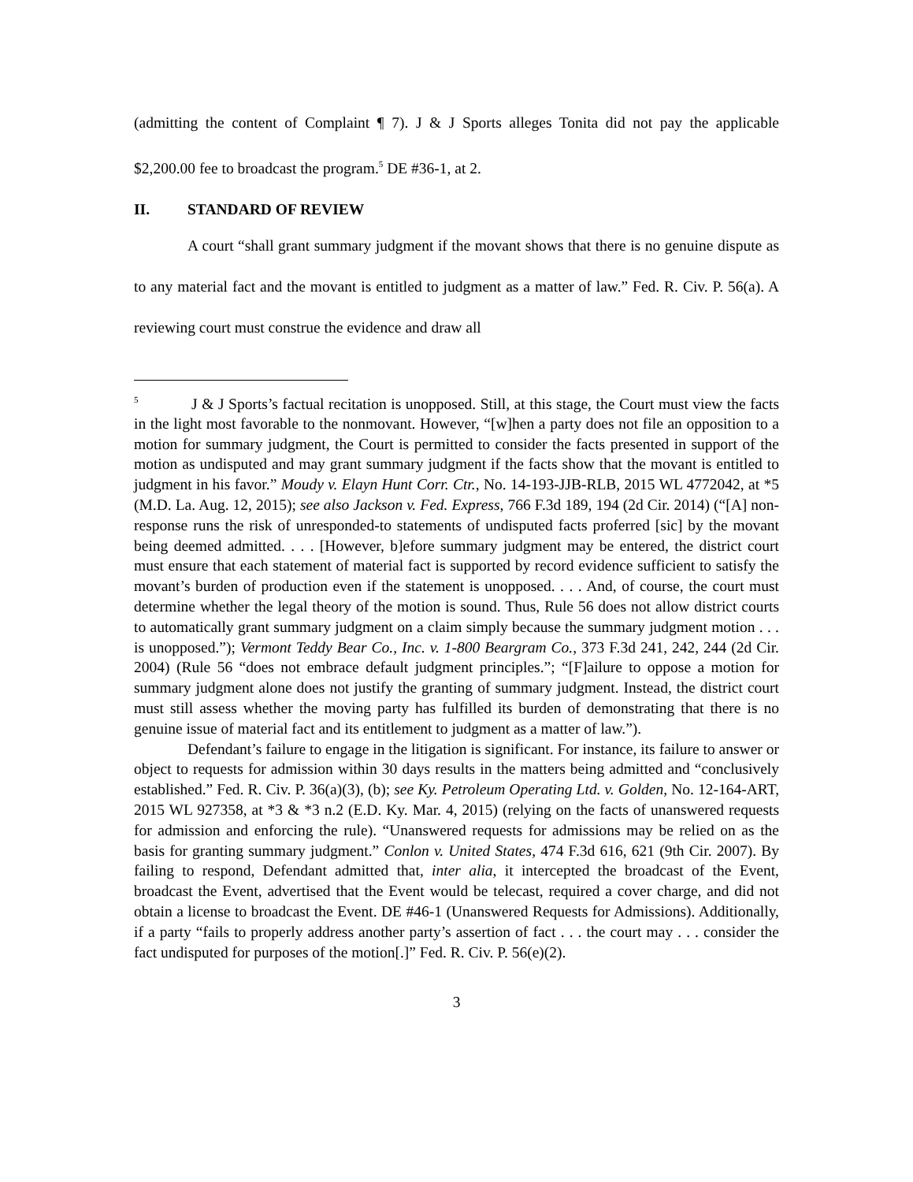(admitting the content of Complaint ¶ 7). J & J Sports alleges Tonita did not pay the applicable $2,200.00 fee to broadcast the program.<sup>5</sup> DE #36-1, at 2.
II. STANDARD OF REVIEW
A court “shall grant summary judgment if the movant shows that there is no genuine dispute as to any material fact and the movant is entitled to judgment as a matter of law.” Fed. R. Civ. P. 56(a). A reviewing court must construe the evidence and draw all
<sup>5</sup> J & J Sports’s factual recitation is unopposed. Still, at this stage, the Court must view the facts in the light most favorable to the nonmovant. However, “[w]hen a party does not file an opposition to a motion for summary judgment, the Court is permitted to consider the facts presented in support of the motion as undisputed and may grant summary judgment if the facts show that the movant is entitled to judgment in his favor.” Moudy v. Elayn Hunt Corr. Ctr., No. 14-193-JJB-RLB, 2015 WL 4772042, at *5 (M.D. La. Aug. 12, 2015); see also Jackson v. Fed. Express, 766 F.3d 189, 194 (2d Cir. 2014) (“[A] non-response runs the risk of unresponded-to statements of undisputed facts proferred [sic] by the movant being deemed admitted. . . . [However, b]efore summary judgment may be entered, the district court must ensure that each statement of material fact is supported by record evidence sufficient to satisfy the movant’s burden of production even if the statement is unopposed. . . . And, of course, the court must determine whether the legal theory of the motion is sound. Thus, Rule 56 does not allow district courts to automatically grant summary judgment on a claim simply because the summary judgment motion . . . is unopposed.”); Vermont Teddy Bear Co., Inc. v. 1-800 Beargram Co., 373 F.3d 241, 242, 244 (2d Cir. 2004) (Rule 56 “does not embrace default judgment principles.”; “[F]ailure to oppose a motion for summary judgment alone does not justify the granting of summary judgment. Instead, the district court must still assess whether the moving party has fulfilled its burden of demonstrating that there is no genuine issue of material fact and its entitlement to judgment as a matter of law.”).
Defendant’s failure to engage in the litigation is significant. For instance, its failure to answer or object to requests for admission within 30 days results in the matters being admitted and “conclusively established.” Fed. R. Civ. P. 36(a)(3), (b); see Ky. Petroleum Operating Ltd. v. Golden, No. 12-164-ART, 2015 WL 927358, at *3 & *3 n.2 (E.D. Ky. Mar. 4, 2015) (relying on the facts of unanswered requests for admission and enforcing the rule). “Unanswered requests for admissions may be relied on as the basis for granting summary judgment.” Conlon v. United States, 474 F.3d 616, 621 (9th Cir. 2007). By failing to respond, Defendant admitted that, inter alia, it intercepted the broadcast of the Event, broadcast the Event, advertised that the Event would be telecast, required a cover charge, and did not obtain a license to broadcast the Event. DE #46-1 (Unanswered Requests for Admissions). Additionally, if a party “fails to properly address another party’s assertion of fact . . . the court may . . . consider the fact undisputed for purposes of the motion[.]” Fed. R. Civ. P. 56(e)(2).
3